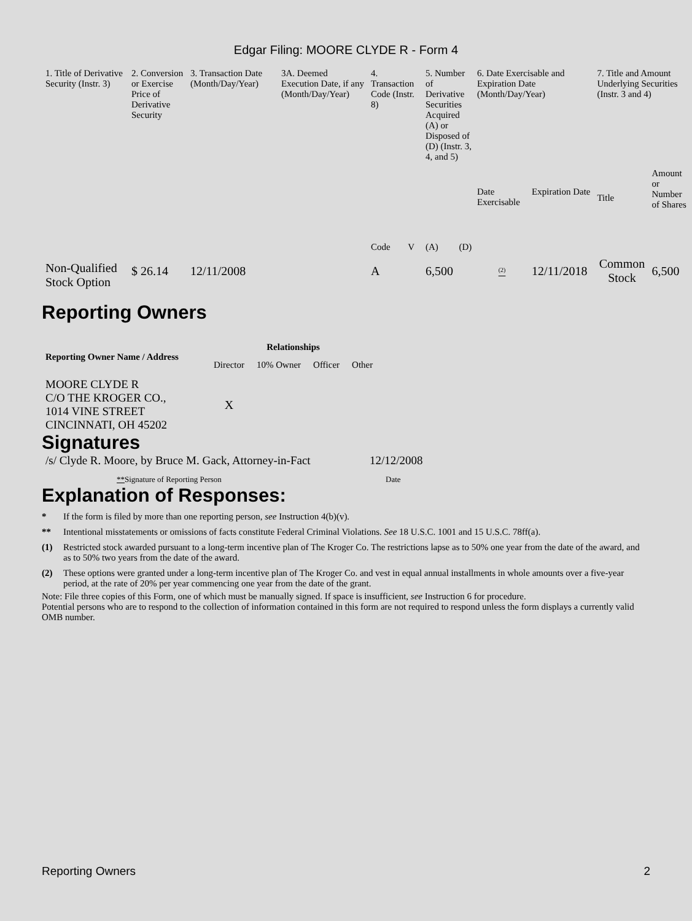Edgar Filing: MOORE CLYDE R - Form 4
| 1. Title of Derivative Security (Instr. 3) | 2. Conversion or Exercise Price of Derivative Security | 3. Transaction Date (Month/Day/Year) | 3A. Deemed Execution Date, if any (Month/Day/Year) | 4. Transaction Code (Instr. 8) | | 5. Number of Derivative Securities Acquired (A) or Disposed of (D) (Instr. 3, 4, and 5) | | 6. Date Exercisable and Expiration Date (Month/Day/Year) | | 7. Title and Amount Underlying Securities (Instr. 3 and 4) | |
| | | | | Code | V | (A) | (D) | Date Exercisable | Expiration Date | Title | Amount or Number of Shares |
| Non-Qualified Stock Option | $ 26.14 | 12/11/2008 | | A | | 6,500 | | <sup>(2)</sup> | 12/11/2018 | Common Stock | 6,500 |
Reporting Owners
| Reporting Owner Name / Address | Relationships | | | |
| --- | --- | --- | --- | --- |
| | Director | 10% Owner | Officer | Other |
| MOORE CLYDE R C/O THE KROGER CO., 1014 VINE STREET CINCINNATI, OH 45202 | X | | | |
Signatures
| /s/ Clyde R. Moore, by Bruce M. Gack, Attorney-in-Fact | 12/12/2008 |
| ** Signature of Reporting Person | Date |
Explanation of Responses:
* If the form is filed by more than one reporting person, see Instruction 4(b)(v).
** Intentional misstatements or omissions of facts constitute Federal Criminal Violations. See 18 U.S.C. 1001 and 15 U.S.C. 78ff(a).
(1) Restricted stock awarded pursuant to a long-term incentive plan of The Kroger Co. The restrictions lapse as to 50% one year from the date of the award, and as to 50% two years from the date of the award.
(2) These options were granted under a long-term incentive plan of The Kroger Co. and vest in equal annual installments in whole amounts over a five-year period, at the rate of 20% per year commencing one year from the date of the grant.
Note: File three copies of this Form, one of which must be manually signed. If space is insufficient, see Instruction 6 for procedure.
Potential persons who are to respond to the collection of information contained in this form are not required to respond unless the form displays a currently valid OMB number.
Reporting Owners 2